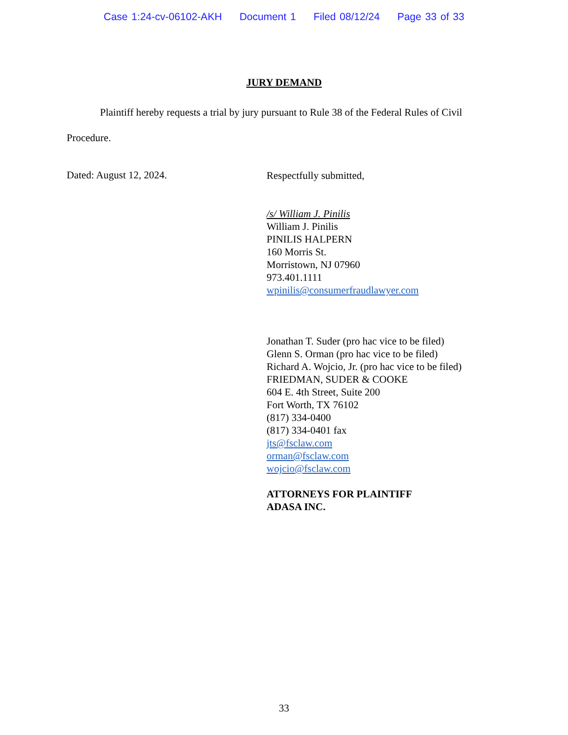Case 1:24-cv-06102-AKH Document 1 Filed 08/12/24 Page 33 of 33
JURY DEMAND
Plaintiff hereby requests a trial by jury pursuant to Rule 38 of the Federal Rules of Civil Procedure.
Dated: August 12, 2024.
Respectfully submitted,
/s/ William J. Pinilis
William J. Pinilis
PINILIS HALPERN
160 Morris St.
Morristown, NJ 07960
973.401.1111
wpinilis@consumerfraudlawyer.com
Jonathan T. Suder (pro hac vice to be filed)
Glenn S. Orman (pro hac vice to be filed)
Richard A. Wojcio, Jr. (pro hac vice to be filed)
FRIEDMAN, SUDER & COOKE
604 E. 4th Street, Suite 200
Fort Worth, TX 76102
(817) 334-0400
(817) 334-0401 fax
jts@fsclaw.com
orman@fsclaw.com
wojcio@fsclaw.com
ATTORNEYS FOR PLAINTIFF
ADASA INC.
33